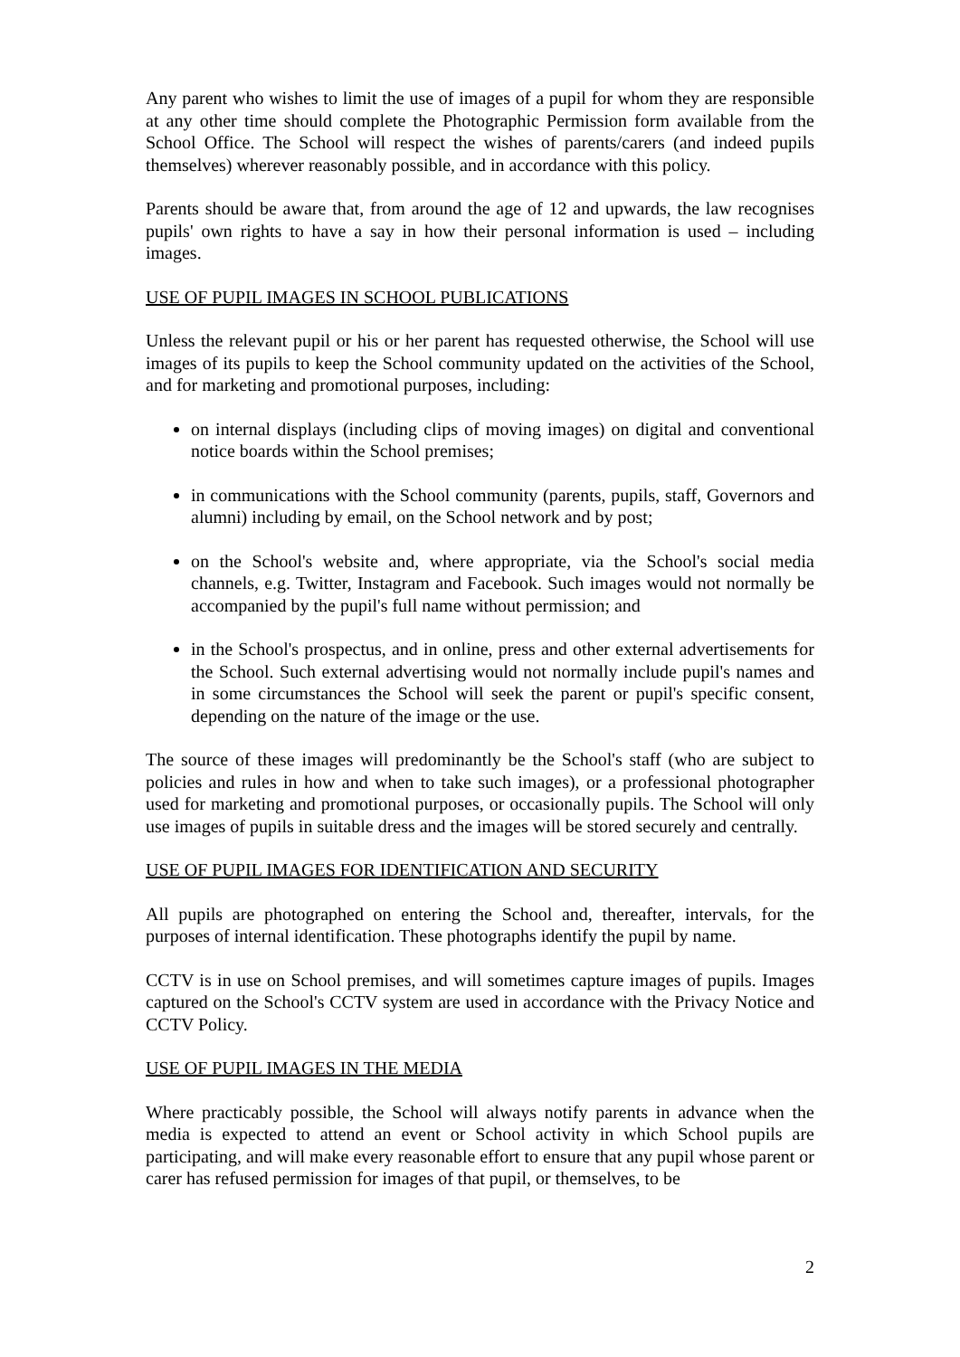Any parent who wishes to limit the use of images of a pupil for whom they are responsible at any other time should complete the Photographic Permission form available from the School Office. The School will respect the wishes of parents/carers (and indeed pupils themselves) wherever reasonably possible, and in accordance with this policy.
Parents should be aware that, from around the age of 12 and upwards, the law recognises pupils' own rights to have a say in how their personal information is used – including images.
USE OF PUPIL IMAGES IN SCHOOL PUBLICATIONS
Unless the relevant pupil or his or her parent has requested otherwise, the School will use images of its pupils to keep the School community updated on the activities of the School, and for marketing and promotional purposes, including:
on internal displays (including clips of moving images) on digital and conventional notice boards within the School premises;
in communications with the School community (parents, pupils, staff, Governors and alumni) including by email, on the School network and by post;
on the School's website and, where appropriate, via the School's social media channels, e.g. Twitter, Instagram and Facebook. Such images would not normally be accompanied by the pupil's full name without permission; and
in the School's prospectus, and in online, press and other external advertisements for the School. Such external advertising would not normally include pupil's names and in some circumstances the School will seek the parent or pupil's specific consent, depending on the nature of the image or the use.
The source of these images will predominantly be the School's staff (who are subject to policies and rules in how and when to take such images), or a professional photographer used for marketing and promotional purposes, or occasionally pupils. The School will only use images of pupils in suitable dress and the images will be stored securely and centrally.
USE OF PUPIL IMAGES FOR IDENTIFICATION AND SECURITY
All pupils are photographed on entering the School and, thereafter, intervals, for the purposes of internal identification. These photographs identify the pupil by name.
CCTV is in use on School premises, and will sometimes capture images of pupils. Images captured on the School's CCTV system are used in accordance with the Privacy Notice and CCTV Policy.
USE OF PUPIL IMAGES IN THE MEDIA
Where practicably possible, the School will always notify parents in advance when the media is expected to attend an event or School activity in which School pupils are participating, and will make every reasonable effort to ensure that any pupil whose parent or carer has refused permission for images of that pupil, or themselves, to be
2